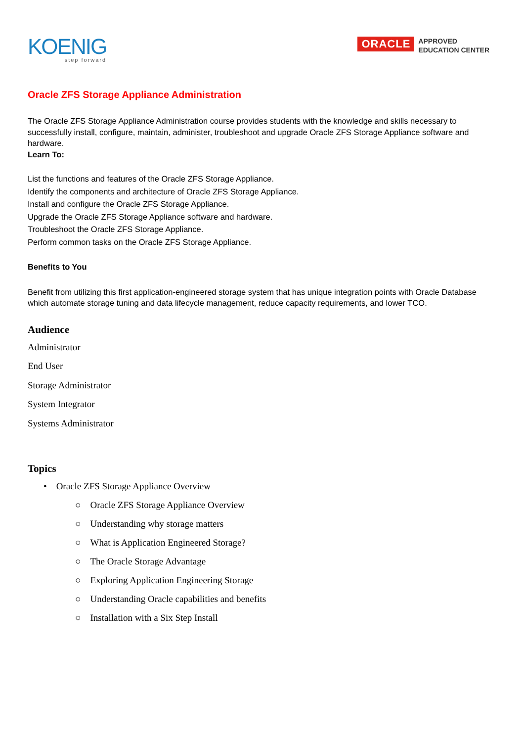KOENIG
step forward
ORACLE
APPROVED
EDUCATION CENTER
Oracle ZFS Storage Appliance Administration
The Oracle ZFS Storage Appliance Administration course provides students with the knowledge and skills necessary to successfully install, configure, maintain, administer, troubleshoot and upgrade Oracle ZFS Storage Appliance software and hardware.
Learn To:
List the functions and features of the Oracle ZFS Storage Appliance.
Identify the components and architecture of Oracle ZFS Storage Appliance.
Install and configure the Oracle ZFS Storage Appliance.
Upgrade the Oracle ZFS Storage Appliance software and hardware.
Troubleshoot the Oracle ZFS Storage Appliance.
Perform common tasks on the Oracle ZFS Storage Appliance.
Benefits to You
Benefit from utilizing this first application-engineered storage system that has unique integration points with Oracle Database which automate storage tuning and data lifecycle management, reduce capacity requirements, and lower TCO.
Audience
Administrator
End User
Storage Administrator
System Integrator
Systems Administrator
Topics
• Oracle ZFS Storage Appliance Overview
○ Oracle ZFS Storage Appliance Overview
○ Understanding why storage matters
○ What is Application Engineered Storage?
○ The Oracle Storage Advantage
○ Exploring Application Engineering Storage
○ Understanding Oracle capabilities and benefits
○ Installation with a Six Step Install